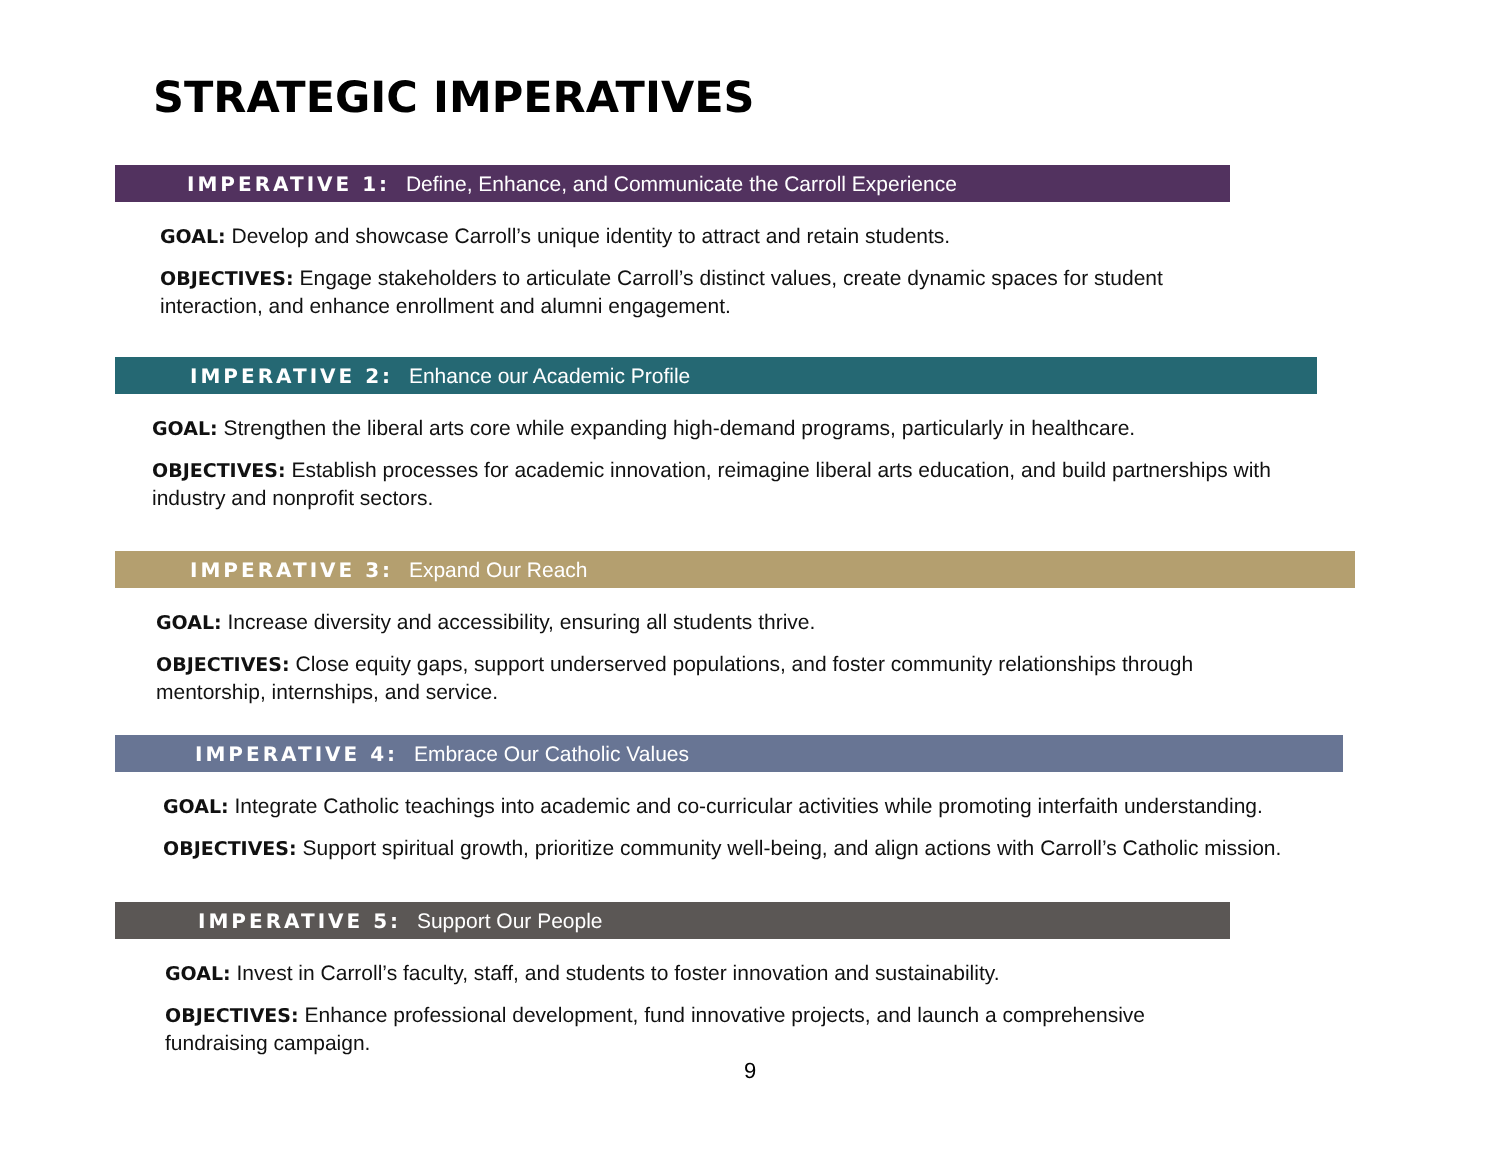STRATEGIC IMPERATIVES
IMPERATIVE 1: Define, Enhance, and Communicate the Carroll Experience
GOAL: Develop and showcase Carroll’s unique identity to attract and retain students.
OBJECTIVES: Engage stakeholders to articulate Carroll’s distinct values, create dynamic spaces for student interaction, and enhance enrollment and alumni engagement.
IMPERATIVE 2: Enhance our Academic Profile
GOAL: Strengthen the liberal arts core while expanding high-demand programs, particularly in healthcare.
OBJECTIVES: Establish processes for academic innovation, reimagine liberal arts education, and build partnerships with industry and nonprofit sectors.
IMPERATIVE 3: Expand Our Reach
GOAL: Increase diversity and accessibility, ensuring all students thrive.
OBJECTIVES: Close equity gaps, support underserved populations, and foster community relationships through mentorship, internships, and service.
IMPERATIVE 4: Embrace Our Catholic Values
GOAL: Integrate Catholic teachings into academic and co-curricular activities while promoting interfaith understanding.
OBJECTIVES: Support spiritual growth, prioritize community well-being, and align actions with Carroll’s Catholic mission.
IMPERATIVE 5: Support Our People
GOAL: Invest in Carroll’s faculty, staff, and students to foster innovation and sustainability.
OBJECTIVES: Enhance professional development, fund innovative projects, and launch a comprehensive fundraising campaign.
9